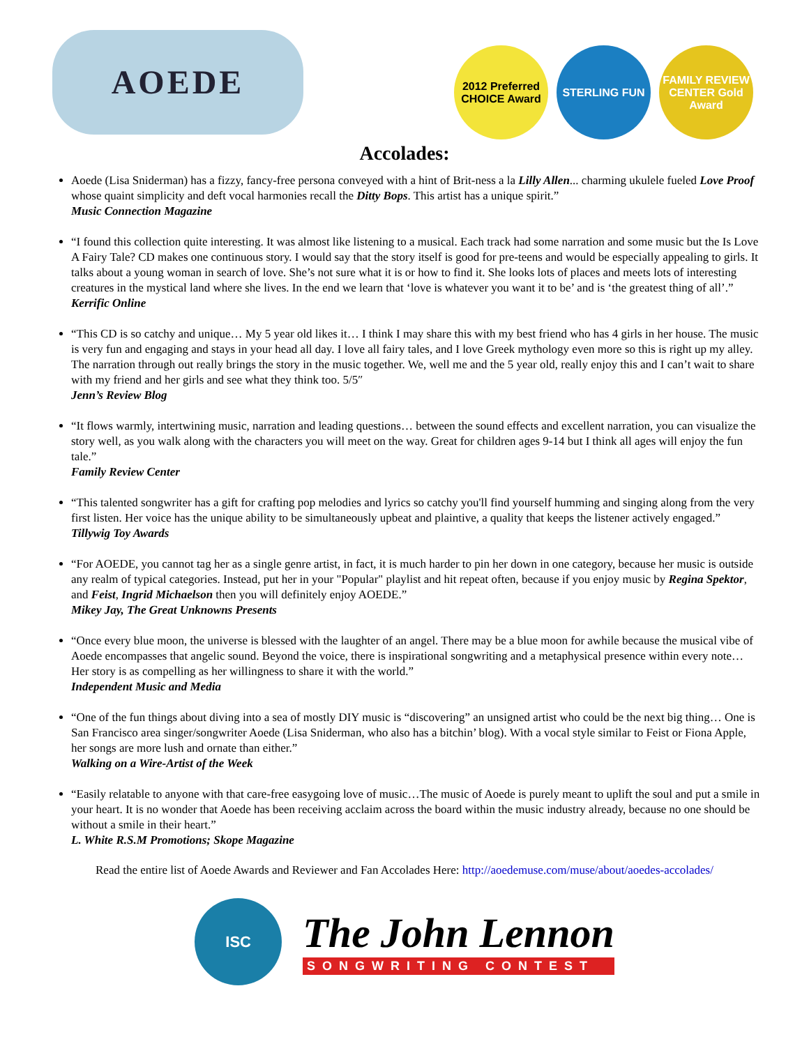AOEDE
2012 Preferred CHOICE Award
STERLING FUN FAMILY REVIEW CENTER Gold Award
Accolades:
Aoede (Lisa Sniderman) has a fizzy, fancy-free persona conveyed with a hint of Brit-ness a la Lilly Allen... charming ukulele fueled Love Proof whose quaint simplicity and deft vocal harmonies recall the Ditty Bops. This artist has a unique spirit.”
Music Connection Magazine
“I found this collection quite interesting. It was almost like listening to a musical. Each track had some narration and some music but the Is Love A Fairy Tale? CD makes one continuous story. I would say that the story itself is good for pre-teens and would be especially appealing to girls. It talks about a young woman in search of love. She’s not sure what it is or how to find it. She looks lots of places and meets lots of interesting creatures in the mystical land where she lives. In the end we learn that ‘love is whatever you want it to be’ and is ‘the greatest thing of all’.”
Kerrific Online
“This CD is so catchy and unique… My 5 year old likes it… I think I may share this with my best friend who has 4 girls in her house. The music is very fun and engaging and stays in your head all day. I love all fairy tales, and I love Greek mythology even more so this is right up my alley. The narration through out really brings the story in the music together. We, well me and the 5 year old, really enjoy this and I can’t wait to share with my friend and her girls and see what they think too. 5/5″
Jenn’s Review Blog
“It flows warmly, intertwining music, narration and leading questions… between the sound effects and excellent narration, you can visualize the story well, as you walk along with the characters you will meet on the way. Great for children ages 9-14 but I think all ages will enjoy the fun tale.”
Family Review Center
“This talented songwriter has a gift for crafting pop melodies and lyrics so catchy you'll find yourself humming and singing along from the very first listen. Her voice has the unique ability to be simultaneously upbeat and plaintive, a quality that keeps the listener actively engaged.”
Tillywig Toy Awards
“For AOEDE, you cannot tag her as a single genre artist, in fact, it is much harder to pin her down in one category, because her music is outside any realm of typical categories. Instead, put her in your "Popular" playlist and hit repeat often, because if you enjoy music by Regina Spektor, and Feist, Ingrid Michaelson then you will definitely enjoy AOEDE.”
Mikey Jay, The Great Unknowns Presents
“Once every blue moon, the universe is blessed with the laughter of an angel. There may be a blue moon for awhile because the musical vibe of Aoede encompasses that angelic sound. Beyond the voice, there is inspirational songwriting and a metaphysical presence within every note… Her story is as compelling as her willingness to share it with the world.”
Independent Music and Media
“One of the fun things about diving into a sea of mostly DIY music is “discovering” an unsigned artist who could be the next big thing… One is San Francisco area singer/songwriter Aoede (Lisa Sniderman, who also has a bitchin’ blog). With a vocal style similar to Feist or Fiona Apple, her songs are more lush and ornate than either.”
Walking on a Wire-Artist of the Week
“Easily relatable to anyone with that care-free easygoing love of music…The music of Aoede is purely meant to uplift the soul and put a smile in your heart. It is no wonder that Aoede has been receiving acclaim across the board within the music industry already, because no one should be without a smile in their heart.”
L. White R.S.M Promotions; Skope Magazine
Read the entire list of Aoede Awards and Reviewer and Fan Accolades Here: http://aoedemuse.com/muse/about/aoedes-accolades/
ISC
The John Lennon
SONGWRITING CONTEST